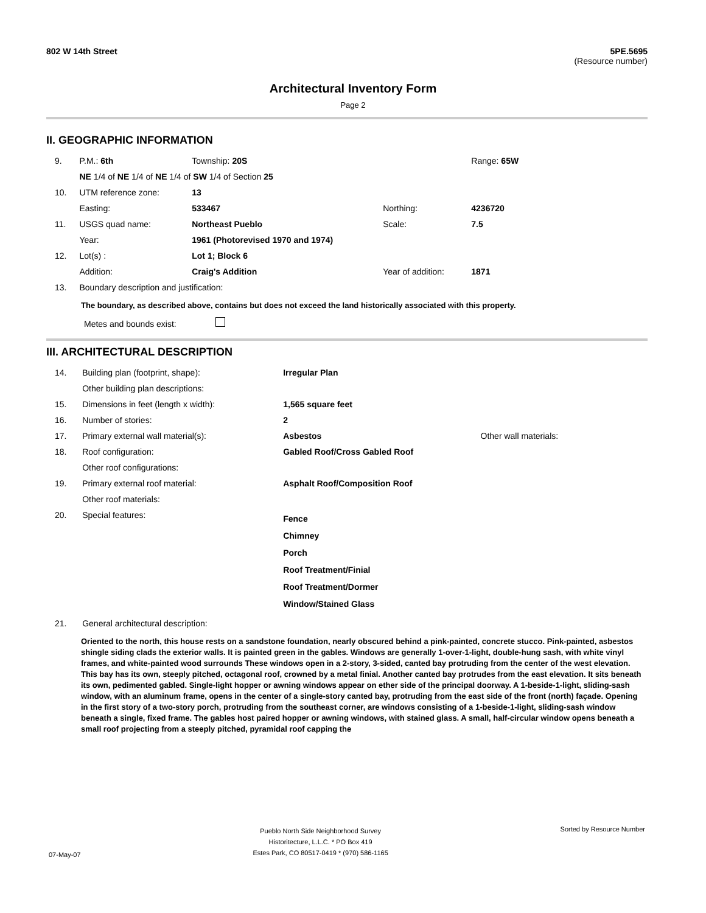802 W 14th Street 5PE.5695
(Resource number)
Architectural Inventory Form
Page 2
II. GEOGRAPHIC INFORMATION
| 9. | P.M.: 6th | Township: 20S | | Range: 65W |
| | NE 1/4 of NE 1/4 of NE 1/4 of SW 1/4 of Section 25 | | | |
| 10. | UTM reference zone: | 13 | | |
| | Easting: | 533467 | Northing: | 4236720 |
| 11. | USGS quad name: | Northeast Pueblo | Scale: | 7.5 |
| | Year: | 1961 (Photorevised 1970 and 1974) | | |
| 12. | Lot(s) : | Lot 1; Block 6 | | |
| | Addition: | Craig's Addition | Year of addition: | 1871 |
| 13. | Boundary description and justification: | | | |
The boundary, as described above, contains but does not exceed the land historically associated with this property.
Metes and bounds exist:
III. ARCHITECTURAL DESCRIPTION
| 14. | Building plan (footprint, shape): | Irregular Plan | |
| | Other building plan descriptions: | | |
| 15. | Dimensions in feet (length x width): | 1,565 square feet | |
| 16. | Number of stories: | 2 | |
| 17. | Primary external wall material(s): | Asbestos | Other wall materials: |
| 18. | Roof configuration: | Gabled Roof/Cross Gabled Roof | |
| | Other roof configurations: | | |
| 19. | Primary external roof material: | Asphalt Roof/Composition Roof | |
| | Other roof materials: | | |
| 20. | Special features: | Fence Chimney Porch Roof Treatment/Finial Roof Treatment/Dormer Window/Stained Glass | |
| 21. | General architectural description: | | |
Oriented to the north, this house rests on a sandstone foundation, nearly obscured behind a pink-painted, concrete stucco. Pink-painted, asbestos shingle siding clads the exterior walls. It is painted green in the gables. Windows are generally 1-over-1-light, double-hung sash, with white vinyl frames, and white-painted wood surrounds These windows open in a 2-story, 3-sided, canted bay protruding from the center of the west elevation. This bay has its own, steeply pitched, octagonal roof, crowned by a metal finial. Another canted bay protrudes from the east elevation. It sits beneath its own, pedimented gabled. Single-light hopper or awning windows appear on ether side of the principal doorway. A 1-beside-1-light, sliding-sash window, with an aluminum frame, opens in the center of a single-story canted bay, protruding from the east side of the front (north) façade. Opening in the first story of a two-story porch, protruding from the southeast corner, are windows consisting of a 1-beside-1-light, sliding-sash window beneath a single, fixed frame. The gables host paired hopper or awning windows, with stained glass. A small, half-circular window opens beneath a small roof projecting from a steeply pitched, pyramidal roof capping the
07-May-07
Pueblo North Side Neighborhood Survey
Historitecture, L.L.C. * PO Box 419
Estes Park, CO 80517-0419 * (970) 586-1165
Sorted by Resource Number